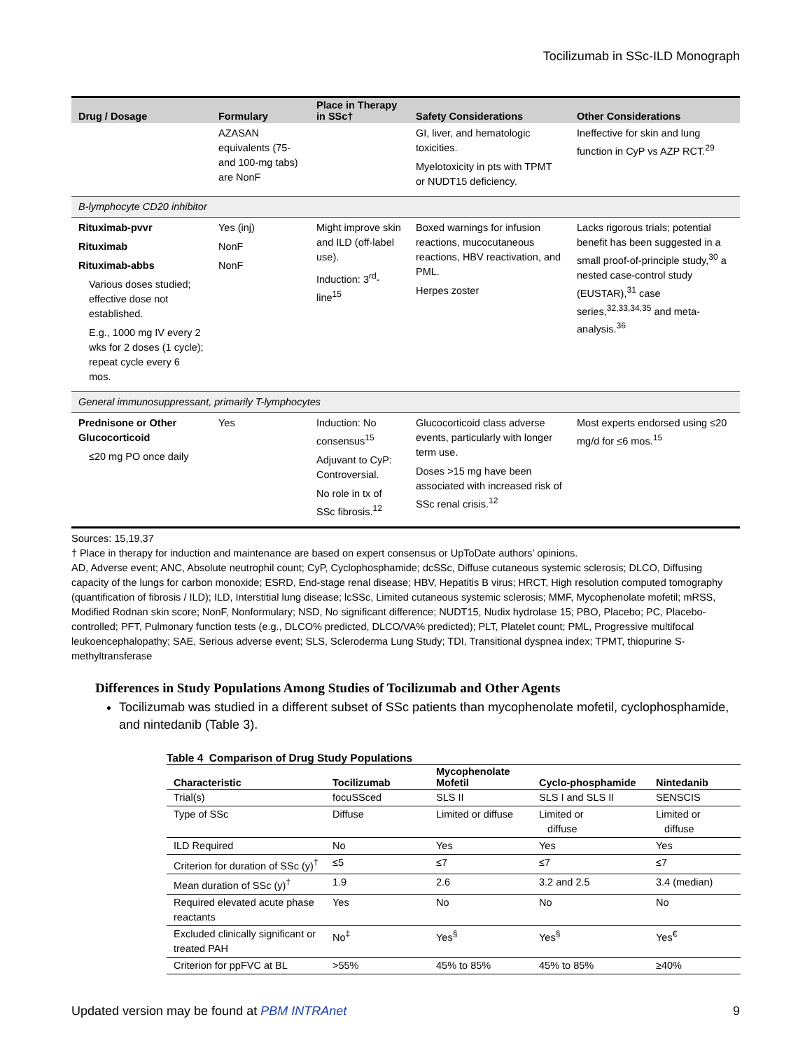Tocilizumab in SSc-ILD Monograph
| Drug / Dosage | Formulary | Place in Therapy in SSc† | Safety Considerations | Other Considerations |
| --- | --- | --- | --- | --- |
| | AZASAN equivalents (75- and 100-mg tabs) are NonF | | GI, liver, and hematologic toxicities. Myelotoxicity in pts with TPMT or NUDT15 deficiency. | Ineffective for skin and lung function in CyP vs AZP RCT.<sup>29</sup> |
| B-lymphocyte CD20 inhibitor | | | | |
| Rituximab-pvvr Rituximab Rituximab-abbs Various doses studied; effective dose not established. E.g., 1000 mg IV every 2 wks for 2 doses (1 cycle); repeat cycle every 6 mos. | Yes (inj) NonF NonF | Might improve skin and ILD (off-label use). Induction: 3<sup>rd</sup>-line<sup>15</sup> | Boxed warnings for infusion reactions, mucocutaneous reactions, HBV reactivation, and PML. Herpes zoster | Lacks rigorous trials; potential benefit has been suggested in a small proof-of-principle study,<sup>30</sup> a nested case-control study (EUSTAR),<sup>31</sup> case series,<sup>32,33,34,35</sup> and meta-analysis.<sup>36</sup> |
| General immunosuppressant, primarily T-lymphocytes | | | | |
| Prednisone or Other Glucocorticoid ≤20 mg PO once daily | Yes | Induction: No consensus<sup>15</sup> Adjuvant to CyP: Controversial. No role in tx of SSc fibrosis.<sup>12</sup> | Glucocorticoid class adverse events, particularly with longer term use. Doses >15 mg have been associated with increased risk of SSc renal crisis.<sup>12</sup> | Most experts endorsed using ≤20 mg/d for ≤6 mos.<sup>15</sup> |
Sources: 15,19,37
† Place in therapy for induction and maintenance are based on expert consensus or UpToDate authors’ opinions.
AD, Adverse event; ANC, Absolute neutrophil count; CyP, Cyclophosphamide; dcSSc, Diffuse cutaneous systemic sclerosis; DLCO, Diffusing capacity of the lungs for carbon monoxide; ESRD, End-stage renal disease; HBV, Hepatitis B virus; HRCT, High resolution computed tomography (quantification of fibrosis / ILD); ILD, Interstitial lung disease; lcSSc, Limited cutaneous systemic sclerosis; MMF, Mycophenolate mofetil; mRSS, Modified Rodnan skin score; NonF, Nonformulary; NSD, No significant difference; NUDT15, Nudix hydrolase 15; PBO, Placebo; PC, Placebo-controlled; PFT, Pulmonary function tests (e.g., DLCO% predicted, DLCO/VA% predicted); PLT, Platelet count; PML, Progressive multifocal leukoencephalopathy; SAE, Serious adverse event; SLS, Scleroderma Lung Study; TDI, Transitional dyspnea index; TPMT, thiopurine S-methyltransferase
Differences in Study Populations Among Studies of Tocilizumab and Other Agents
Tocilizumab was studied in a different subset of SSc patients than mycophenolate mofetil, cyclophosphamide, and nintedanib (Table 3).
Table 4 Comparison of Drug Study Populations
| Characteristic | Tocilizumab | Mycophenolate Mofetil | Cyclo-phosphamide | Nintedanib |
| --- | --- | --- | --- | --- |
| Trial(s) | focuSSced | SLS II | SLS I and SLS II | SENSCIS |
| Type of SSc | Diffuse | Limited or diffuse | Limited or diffuse | Limited or diffuse |
| ILD Required | No | Yes | Yes | Yes |
| Criterion for duration of SSc (y)<sup>†</sup> | ≤5 | ≤7 | ≤7 | ≤7 |
| Mean duration of SSc (y)<sup>†</sup> | 1.9 | 2.6 | 3.2 and 2.5 | 3.4 (median) |
| Required elevated acute phase reactants | Yes | No | No | No |
| Excluded clinically significant or treated PAH | No<sup>‡</sup> | Yes<sup>§</sup> | Yes<sup>§</sup> | Yes<sup>€</sup> |
| Criterion for ppFVC at BL | >55% | 45% to 85% | 45% to 85% | ≥40% |
Updated version may be found at PBM INTRAnet 9